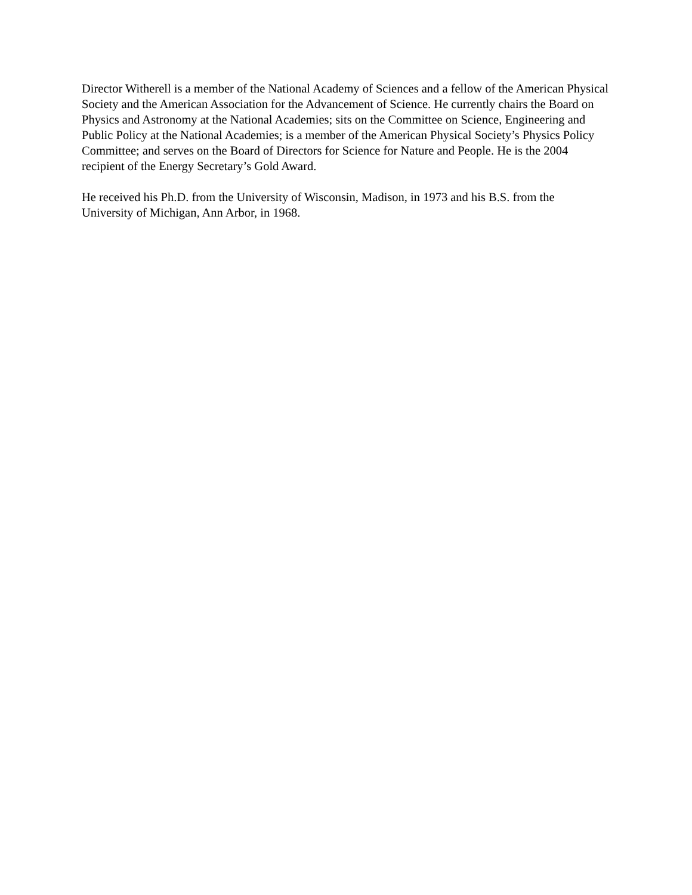Director Witherell is a member of the National Academy of Sciences and a fellow of the American Physical Society and the American Association for the Advancement of Science. He currently chairs the Board on Physics and Astronomy at the National Academies; sits on the Committee on Science, Engineering and Public Policy at the National Academies; is a member of the American Physical Society’s Physics Policy Committee; and serves on the Board of Directors for Science for Nature and People. He is the 2004 recipient of the Energy Secretary’s Gold Award.
He received his Ph.D. from the University of Wisconsin, Madison, in 1973 and his B.S. from the University of Michigan, Ann Arbor, in 1968.